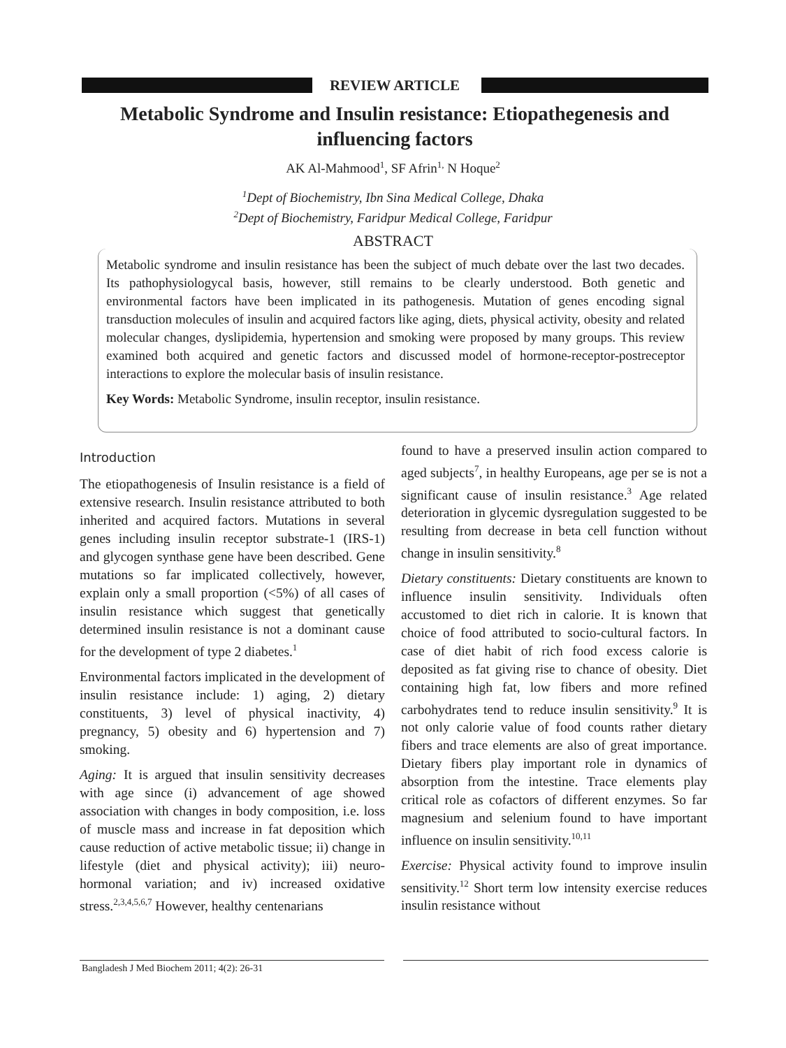REVIEW ARTICLE
Metabolic Syndrome and Insulin resistance: Etiopathegenesis and influencing factors
AK Al-Mahmood<sup>1</sup>, SF Afrin<sup>1,</sup> N Hoque<sup>2</sup>
<sup>1</sup> Dept of Biochemistry, Ibn Sina Medical College, Dhaka
<sup>2</sup> Dept of Biochemistry, Faridpur Medical College, Faridpur
ABSTRACT
Metabolic syndrome and insulin resistance has been the subject of much debate over the last two decades. Its pathophysiologycal basis, however, still remains to be clearly understood. Both genetic and environmental factors have been implicated in its pathogenesis. Mutation of genes encoding signal transduction molecules of insulin and acquired factors like aging, diets, physical activity, obesity and related molecular changes, dyslipidemia, hypertension and smoking were proposed by many groups. This review examined both acquired and genetic factors and discussed model of hormone-receptor-postreceptor interactions to explore the molecular basis of insulin resistance.
Key Words: Metabolic Syndrome, insulin receptor, insulin resistance.
Introduction
The etiopathogenesis of Insulin resistance is a field of extensive research. Insulin resistance attributed to both inherited and acquired factors. Mutations in several genes including insulin receptor substrate-1 (IRS-1) and glycogen synthase gene have been described. Gene mutations so far implicated collectively, however, explain only a small proportion (<5%) of all cases of insulin resistance which suggest that genetically determined insulin resistance is not a dominant cause for the development of type 2 diabetes.<sup>1</sup>
Environmental factors implicated in the development of insulin resistance include: 1) aging, 2) dietary constituents, 3) level of physical inactivity, 4) pregnancy, 5) obesity and 6) hypertension and 7) smoking.
Aging: It is argued that insulin sensitivity decreases with age since (i) advancement of age showed association with changes in body composition, i.e. loss of muscle mass and increase in fat deposition which cause reduction of active metabolic tissue; ii) change in lifestyle (diet and physical activity); iii) neuro-hormonal variation; and iv) increased oxidative stress.<sup>2,3,4,5,6,7</sup> However, healthy centenarians
found to have a preserved insulin action compared to aged subjects<sup>7</sup>, in healthy Europeans, age per se is not a significant cause of insulin resistance.<sup>3</sup> Age related deterioration in glycemic dysregulation suggested to be resulting from decrease in beta cell function without change in insulin sensitivity.<sup>8</sup>
Dietary constituents: Dietary constituents are known to influence insulin sensitivity. Individuals often accustomed to diet rich in calorie. It is known that choice of food attributed to socio-cultural factors. In case of diet habit of rich food excess calorie is deposited as fat giving rise to chance of obesity. Diet containing high fat, low fibers and more refined carbohydrates tend to reduce insulin sensitivity.<sup>9</sup> It is not only calorie value of food counts rather dietary fibers and trace elements are also of great importance. Dietary fibers play important role in dynamics of absorption from the intestine. Trace elements play critical role as cofactors of different enzymes. So far magnesium and selenium found to have important influence on insulin sensitivity.<sup>10,11</sup>
Exercise: Physical activity found to improve insulin sensitivity.<sup>12</sup> Short term low intensity exercise reduces insulin resistance without
Bangladesh J Med Biochem 2011; 4(2): 26-31